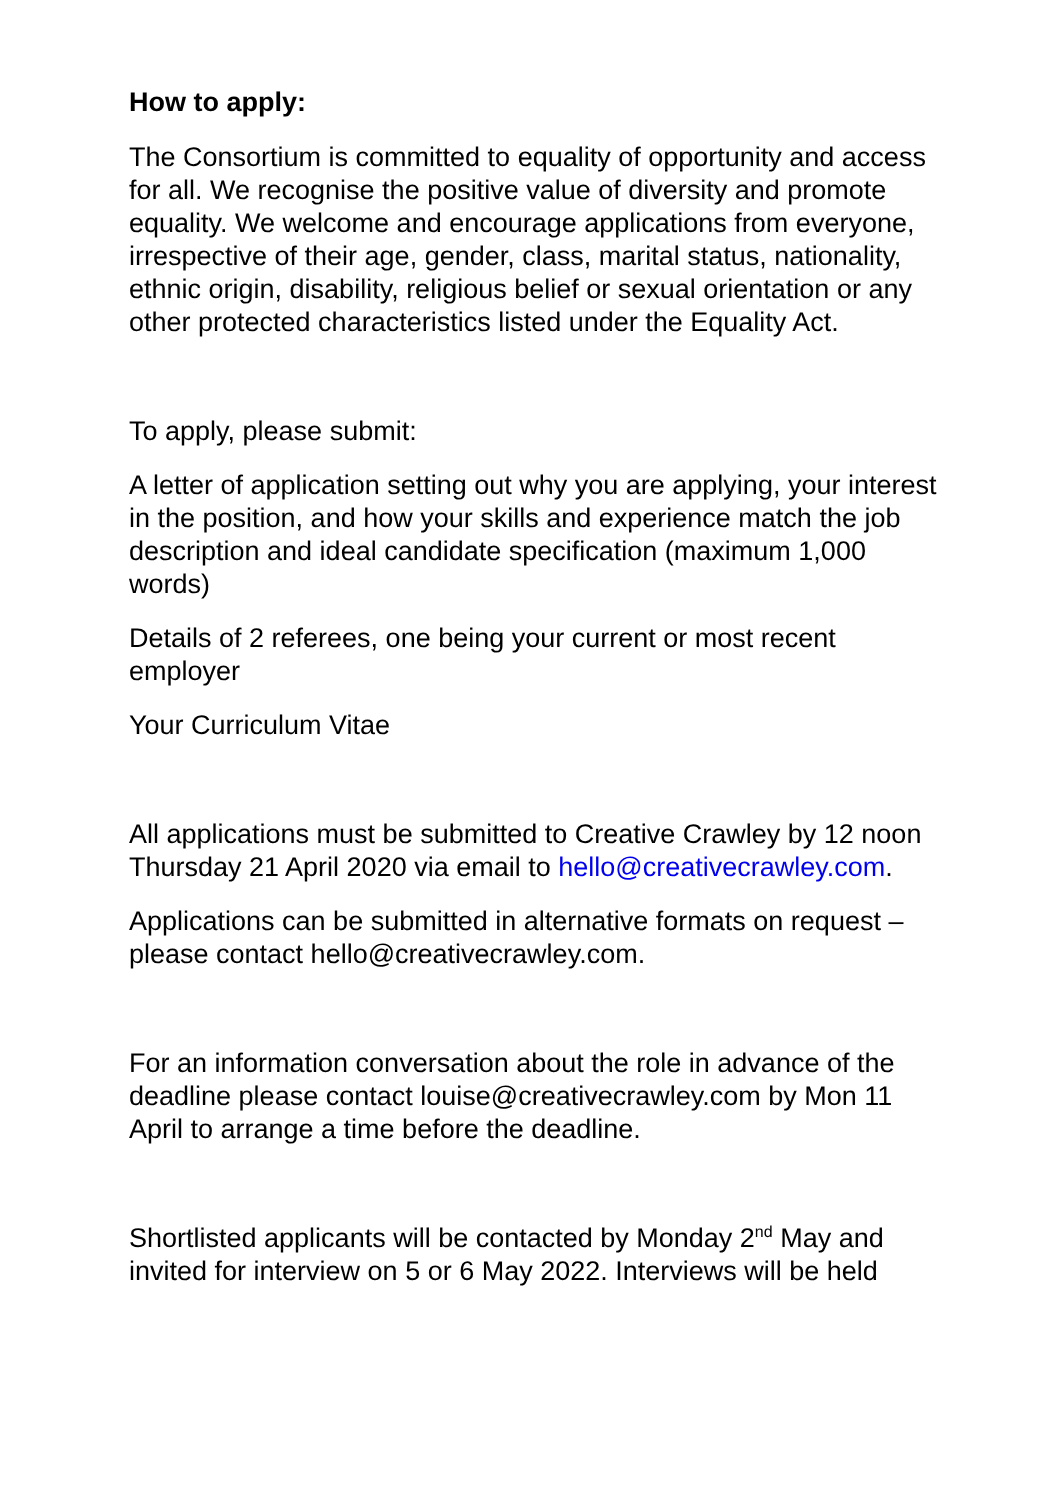How to apply:
The Consortium is committed to equality of opportunity and access for all. We recognise the positive value of diversity and promote equality. We welcome and encourage applications from everyone, irrespective of their age, gender, class, marital status, nationality, ethnic origin, disability, religious belief or sexual orientation or any other protected characteristics listed under the Equality Act.
To apply, please submit:
A letter of application setting out why you are applying, your interest in the position, and how your skills and experience match the job description and ideal candidate specification (maximum 1,000 words)
Details of 2 referees, one being your current or most recent employer
Your Curriculum Vitae
All applications must be submitted to Creative Crawley by 12 noon Thursday 21 April 2020 via email to hello@creativecrawley.com.
Applications can be submitted in alternative formats on request – please contact hello@creativecrawley.com.
For an information conversation about the role in advance of the deadline please contact louise@creativecrawley.com by Mon 11 April to arrange a time before the deadline.
Shortlisted applicants will be contacted by Monday 2<sup>nd</sup> May and invited for interview on 5 or 6 May 2022. Interviews will be held